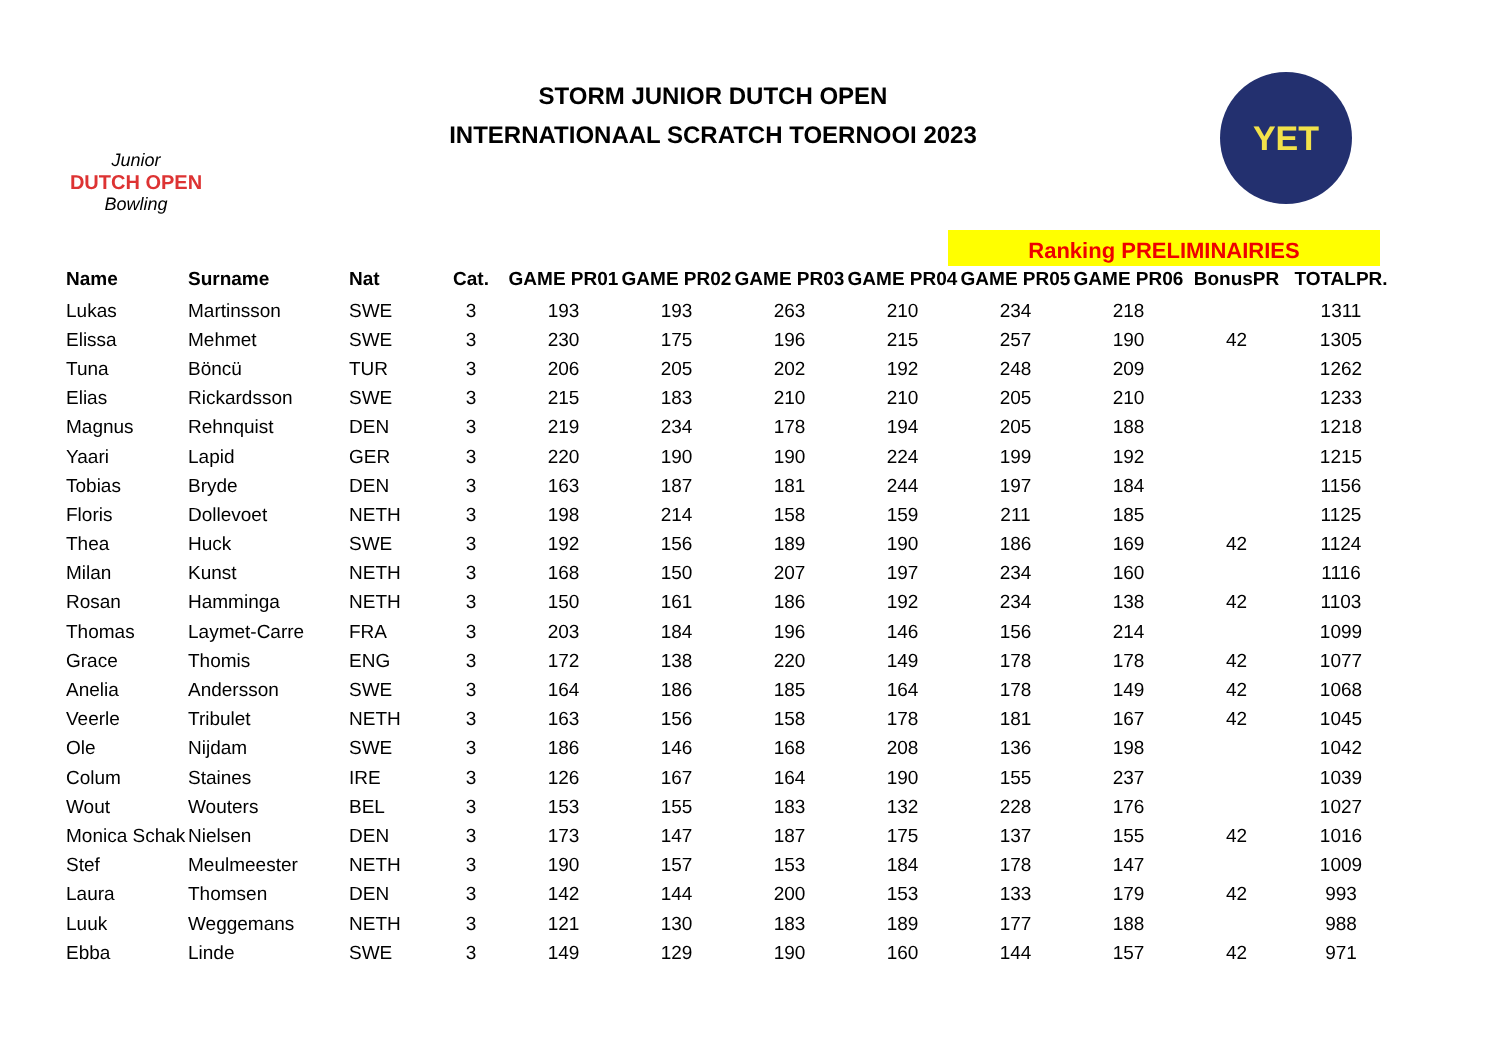Junior
DUTCH OPEN
Bowling
STORM JUNIOR DUTCH OPEN
INTERNATIONAAL SCRATCH TOERNOOI 2023
YET
Ranking PRELIMINAIRIES
| Name | Surname | Nat | Cat. | GAME PR01 | GAME PR02 | GAME PR03 | GAME PR04 | GAME PR05 | GAME PR06 | BonusPR | TOTALPR. |
| --- | --- | --- | --- | --- | --- | --- | --- | --- | --- | --- | --- |
| Lukas | Martinsson | SWE | 3 | 193 | 193 | 263 | 210 | 234 | 218 | | 1311 |
| Elissa | Mehmet | SWE | 3 | 230 | 175 | 196 | 215 | 257 | 190 | 42 | 1305 |
| Tuna | Böncü | TUR | 3 | 206 | 205 | 202 | 192 | 248 | 209 | | 1262 |
| Elias | Rickardsson | SWE | 3 | 215 | 183 | 210 | 210 | 205 | 210 | | 1233 |
| Magnus | Rehnquist | DEN | 3 | 219 | 234 | 178 | 194 | 205 | 188 | | 1218 |
| Yaari | Lapid | GER | 3 | 220 | 190 | 190 | 224 | 199 | 192 | | 1215 |
| Tobias | Bryde | DEN | 3 | 163 | 187 | 181 | 244 | 197 | 184 | | 1156 |
| Floris | Dollevoet | NETH | 3 | 198 | 214 | 158 | 159 | 211 | 185 | | 1125 |
| Thea | Huck | SWE | 3 | 192 | 156 | 189 | 190 | 186 | 169 | 42 | 1124 |
| Milan | Kunst | NETH | 3 | 168 | 150 | 207 | 197 | 234 | 160 | | 1116 |
| Rosan | Hamminga | NETH | 3 | 150 | 161 | 186 | 192 | 234 | 138 | 42 | 1103 |
| Thomas | Laymet-Carre | FRA | 3 | 203 | 184 | 196 | 146 | 156 | 214 | | 1099 |
| Grace | Thomis | ENG | 3 | 172 | 138 | 220 | 149 | 178 | 178 | 42 | 1077 |
| Anelia | Andersson | SWE | 3 | 164 | 186 | 185 | 164 | 178 | 149 | 42 | 1068 |
| Veerle | Tribulet | NETH | 3 | 163 | 156 | 158 | 178 | 181 | 167 | 42 | 1045 |
| Ole | Nijdam | SWE | 3 | 186 | 146 | 168 | 208 | 136 | 198 | | 1042 |
| Colum | Staines | IRE | 3 | 126 | 167 | 164 | 190 | 155 | 237 | | 1039 |
| Wout | Wouters | BEL | 3 | 153 | 155 | 183 | 132 | 228 | 176 | | 1027 |
| Monica Schak | Nielsen | DEN | 3 | 173 | 147 | 187 | 175 | 137 | 155 | 42 | 1016 |
| Stef | Meulmeester | NETH | 3 | 190 | 157 | 153 | 184 | 178 | 147 | | 1009 |
| Laura | Thomsen | DEN | 3 | 142 | 144 | 200 | 153 | 133 | 179 | 42 | 993 |
| Luuk | Weggemans | NETH | 3 | 121 | 130 | 183 | 189 | 177 | 188 | | 988 |
| Ebba | Linde | SWE | 3 | 149 | 129 | 190 | 160 | 144 | 157 | 42 | 971 |